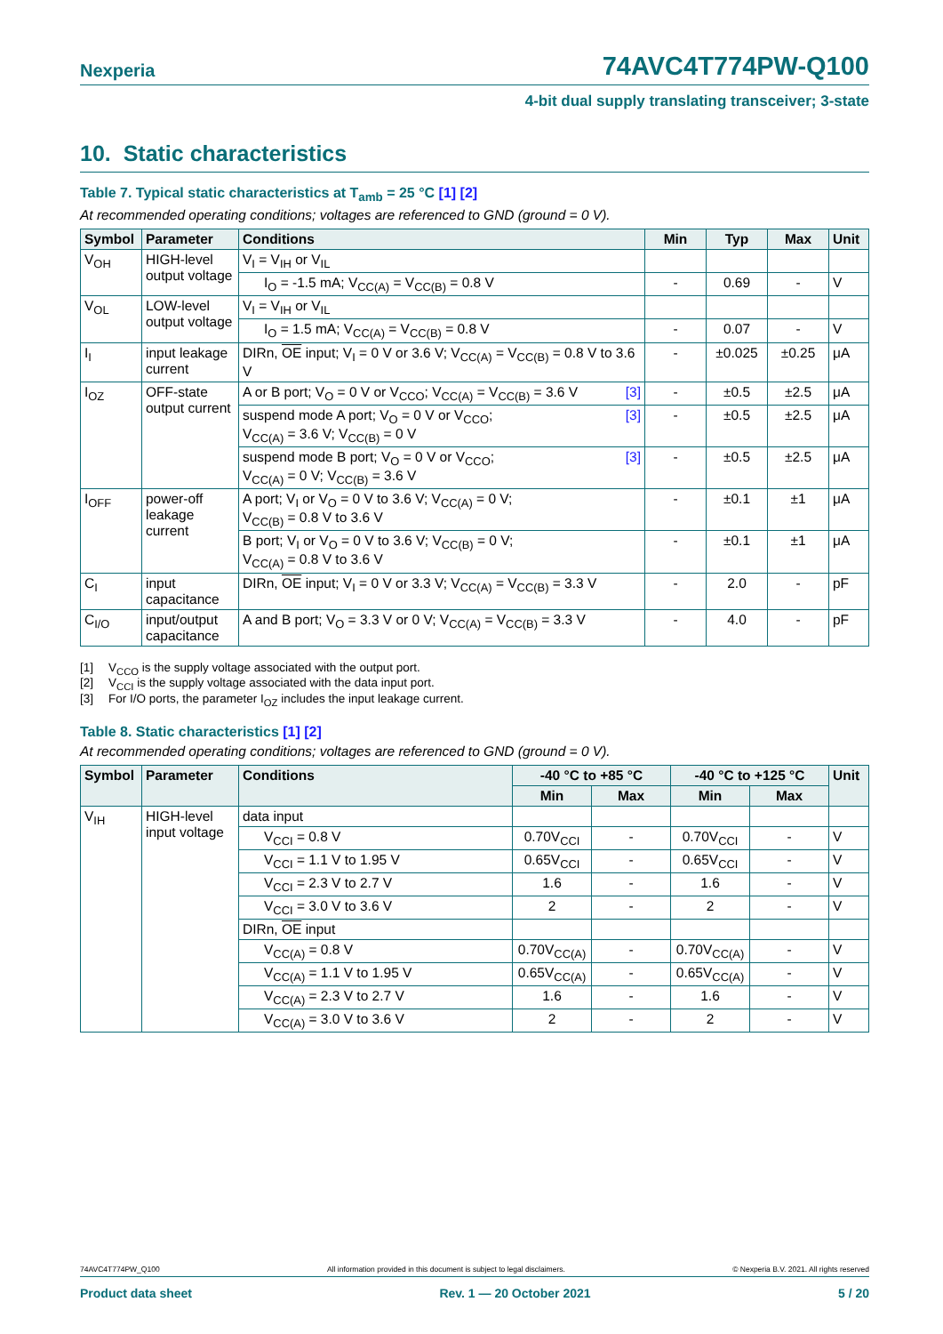Nexperia 74AVC4T774PW-Q100
4-bit dual supply translating transceiver; 3-state
10. Static characteristics
Table 7. Typical static characteristics at T<sub>amb</sub> = 25 °C [1] [2]
At recommended operating conditions; voltages are referenced to GND (ground = 0 V).
| Symbol | Parameter | Conditions | Min | Typ | Max | Unit |
| --- | --- | --- | --- | --- | --- | --- |
| V<sub>OH</sub> | HIGH-level output voltage | V<sub>I</sub> = V<sub>IH</sub> or V<sub>IL</sub> | | | | |
| | | I<sub>O</sub> = -1.5 mA; V<sub>CC(A)</sub> = V<sub>CC(B)</sub> = 0.8 V | - | 0.69 | - | V |
| V<sub>OL</sub> | LOW-level output voltage | V<sub>I</sub> = V<sub>IH</sub> or V<sub>IL</sub> | | | | |
| | | I<sub>O</sub> = 1.5 mA; V<sub>CC(A)</sub> = V<sub>CC(B)</sub> = 0.8 V | - | 0.07 | - | V |
| I<sub>I</sub> | input leakage current | DIRn, OE input; V<sub>I</sub> = 0 V or 3.6 V; V<sub>CC(A)</sub> = V<sub>CC(B)</sub> = 0.8 V to 3.6 V | - | ±0.025 | ±0.25 | μA |
| I<sub>OZ</sub> | OFF-state output current | A or B port; V<sub>O</sub> = 0 V or V<sub>CCO</sub>; V<sub>CC(A)</sub> = V<sub>CC(B)</sub> = 3.6 V [3] | - | ±0.5 | ±2.5 | μA |
| | | suspend mode A port; V<sub>O</sub> = 0 V or V<sub>CCO</sub>; [3] V<sub>CC(A)</sub> = 3.6 V; V<sub>CC(B)</sub> = 0 V | - | ±0.5 | ±2.5 | μA |
| | | suspend mode B port; V<sub>O</sub> = 0 V or V<sub>CCO</sub>; [3] V<sub>CC(A)</sub> = 0 V; V<sub>CC(B)</sub> = 3.6 V | - | ±0.5 | ±2.5 | μA |
| I<sub>OFF</sub> | power-off leakage current | A port; V<sub>I</sub> or V<sub>O</sub> = 0 V to 3.6 V; V<sub>CC(A)</sub> = 0 V; V<sub>CC(B)</sub> = 0.8 V to 3.6 V | - | ±0.1 | ±1 | μA |
| | | B port; V<sub>I</sub> or V<sub>O</sub> = 0 V to 3.6 V; V<sub>CC(B)</sub> = 0 V; V<sub>CC(A)</sub> = 0.8 V to 3.6 V | - | ±0.1 | ±1 | μA |
| C<sub>I</sub> | input capacitance | DIRn, OE input; V<sub>I</sub> = 0 V or 3.3 V; V<sub>CC(A)</sub> = V<sub>CC(B)</sub> = 3.3 V | - | 2.0 | - | pF |
| C<sub>I/O</sub> | input/output capacitance | A and B port; V<sub>O</sub> = 3.3 V or 0 V; V<sub>CC(A)</sub> = V<sub>CC(B)</sub> = 3.3 V | - | 4.0 | - | pF |
[1] V<sub>CCO</sub> is the supply voltage associated with the output port.
[2] V<sub>CCI</sub> is the supply voltage associated with the data input port.
[3] For I/O ports, the parameter I<sub>OZ</sub> includes the input leakage current.
Table 8. Static characteristics [1] [2]
At recommended operating conditions; voltages are referenced to GND (ground = 0 V).
| Symbol | Parameter | Conditions | -40 °C to +85 °C | | -40 °C to +125 °C | | Unit |
| --- | --- | --- | --- | --- | --- | --- | --- |
| | | | Min | Max | Min | Max | |
| V<sub>IH</sub> | HIGH-level input voltage | data input | | | | | |
| | | V<sub>CCI</sub> = 0.8 V | 0.70V<sub>CCI</sub> | - | 0.70V<sub>CCI</sub> | - | V |
| | | V<sub>CCI</sub> = 1.1 V to 1.95 V | 0.65V<sub>CCI</sub> | - | 0.65V<sub>CCI</sub> | - | V |
| | | V<sub>CCI</sub> = 2.3 V to 2.7 V | 1.6 | - | 1.6 | - | V |
| | | V<sub>CCI</sub> = 3.0 V to 3.6 V | 2 | - | 2 | - | V |
| | | DIRn, OE input | | | | | |
| | | V<sub>CC(A)</sub> = 0.8 V | 0.70V<sub>CC(A)</sub> | - | 0.70V<sub>CC(A)</sub> | - | V |
| | | V<sub>CC(A)</sub> = 1.1 V to 1.95 V | 0.65V<sub>CC(A)</sub> | - | 0.65V<sub>CC(A)</sub> | - | V |
| | | V<sub>CC(A)</sub> = 2.3 V to 2.7 V | 1.6 | - | 1.6 | - | V |
| | | V<sub>CC(A)</sub> = 3.0 V to 3.6 V | 2 | - | 2 | - | V |
74AVC4T774PW_Q100 All information provided in this document is subject to legal disclaimers. © Nexperia B.V. 2021. All rights reserved
Product data sheet Rev. 1 — 20 October 2021 5 / 20